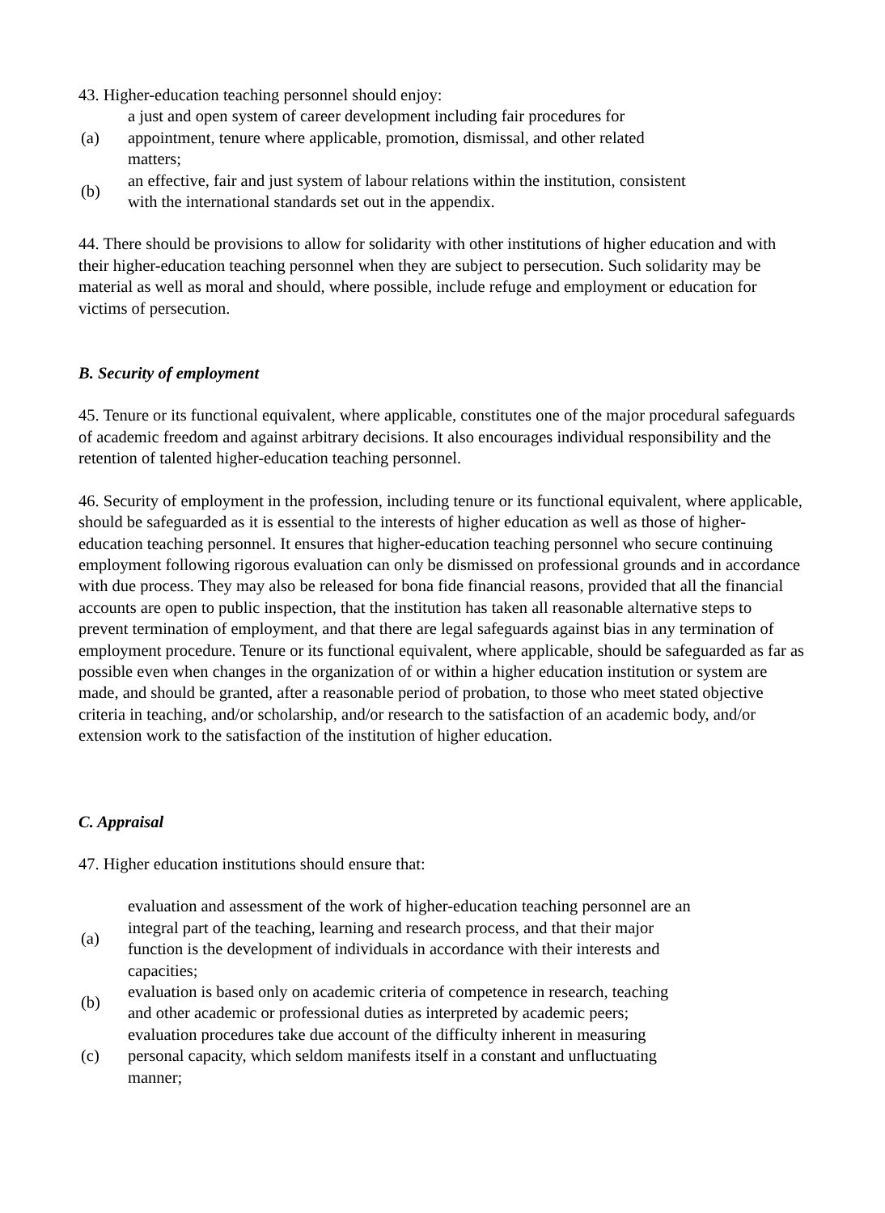43. Higher-education teaching personnel should enjoy:
(a)
a just and open system of career development including fair procedures for appointment, tenure where applicable, promotion, dismissal, and other related matters;
(b)
an effective, fair and just system of labour relations within the institution, consistent with the international standards set out in the appendix.
44. There should be provisions to allow for solidarity with other institutions of higher education and with their higher-education teaching personnel when they are subject to persecution. Such solidarity may be material as well as moral and should, where possible, include refuge and employment or education for victims of persecution.
B. Security of employment
45. Tenure or its functional equivalent, where applicable, constitutes one of the major procedural safeguards of academic freedom and against arbitrary decisions. It also encourages individual responsibility and the retention of talented higher-education teaching personnel.
46. Security of employment in the profession, including tenure or its functional equivalent, where applicable, should be safeguarded as it is essential to the interests of higher education as well as those of higher-education teaching personnel. It ensures that higher-education teaching personnel who secure continuing employment following rigorous evaluation can only be dismissed on professional grounds and in accordance with due process. They may also be released for bona fide financial reasons, provided that all the financial accounts are open to public inspection, that the institution has taken all reasonable alternative steps to prevent termination of employment, and that there are legal safeguards against bias in any termination of employment procedure. Tenure or its functional equivalent, where applicable, should be safeguarded as far as possible even when changes in the organization of or within a higher education institution or system are made, and should be granted, after a reasonable period of probation, to those who meet stated objective criteria in teaching, and/or scholarship, and/or research to the satisfaction of an academic body, and/or extension work to the satisfaction of the institution of higher education.
C. Appraisal
47. Higher education institutions should ensure that:
(a)
evaluation and assessment of the work of higher-education teaching personnel are an integral part of the teaching, learning and research process, and that their major function is the development of individuals in accordance with their interests and capacities;
(b)
evaluation is based only on academic criteria of competence in research, teaching and other academic or professional duties as interpreted by academic peers;
(c)
evaluation procedures take due account of the difficulty inherent in measuring personal capacity, which seldom manifests itself in a constant and unfluctuating manner;